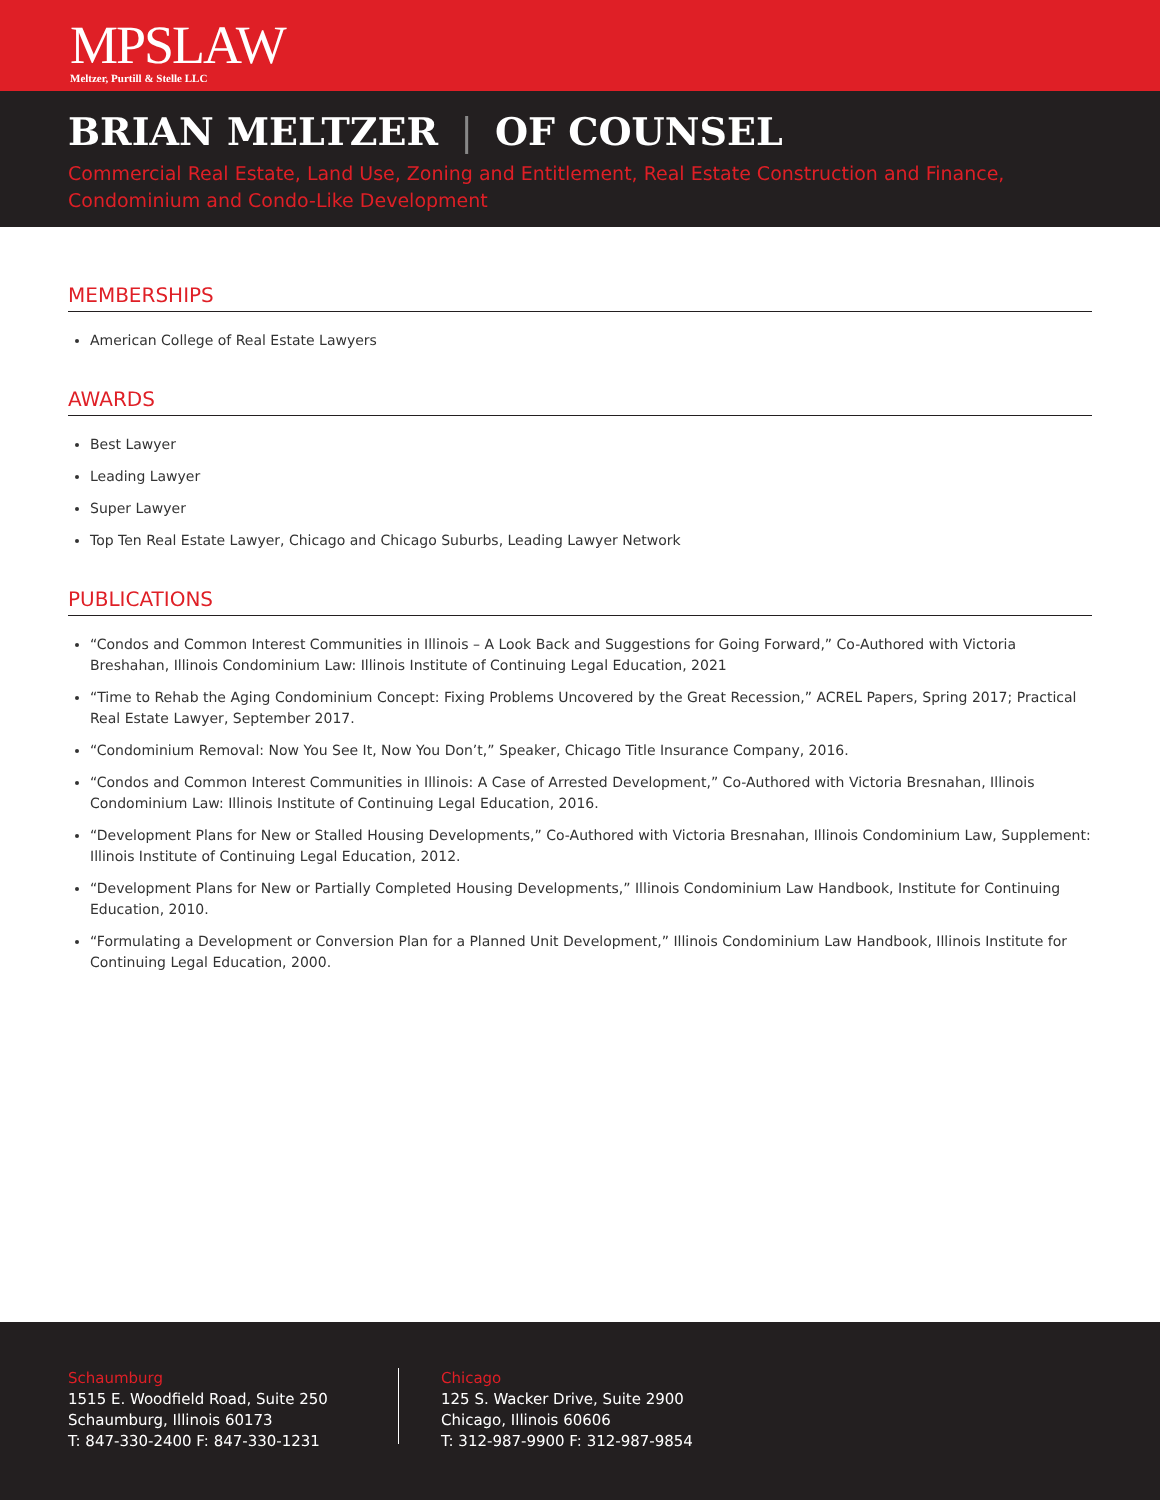MPSLAW
Meltzer, Purtill & Stelle LLC
BRIAN MELTZER | OF COUNSEL
Commercial Real Estate, Land Use, Zoning and Entitlement, Real Estate Construction and Finance, Condominium and Condo-Like Development
MEMBERSHIPS
American College of Real Estate Lawyers
AWARDS
Best Lawyer
Leading Lawyer
Super Lawyer
Top Ten Real Estate Lawyer, Chicago and Chicago Suburbs, Leading Lawyer Network
PUBLICATIONS
“Condos and Common Interest Communities in Illinois – A Look Back and Suggestions for Going Forward,” Co-Authored with Victoria Breshahan, Illinois Condominium Law: Illinois Institute of Continuing Legal Education, 2021
“Time to Rehab the Aging Condominium Concept: Fixing Problems Uncovered by the Great Recession,” ACREL Papers, Spring 2017; Practical Real Estate Lawyer, September 2017.
“Condominium Removal: Now You See It, Now You Don’t,” Speaker, Chicago Title Insurance Company, 2016.
“Condos and Common Interest Communities in Illinois: A Case of Arrested Development,” Co-Authored with Victoria Bresnahan, Illinois Condominium Law: Illinois Institute of Continuing Legal Education, 2016.
“Development Plans for New or Stalled Housing Developments,” Co-Authored with Victoria Bresnahan, Illinois Condominium Law, Supplement: Illinois Institute of Continuing Legal Education, 2012.
“Development Plans for New or Partially Completed Housing Developments,” Illinois Condominium Law Handbook, Institute for Continuing Education, 2010.
“Formulating a Development or Conversion Plan for a Planned Unit Development,” Illinois Condominium Law Handbook, Illinois Institute for Continuing Legal Education, 2000.
Schaumburg
1515 E. Woodfield Road, Suite 250
Schaumburg, Illinois 60173
T: 847-330-2400 F: 847-330-1231
Chicago
125 S. Wacker Drive, Suite 2900
Chicago, Illinois 60606
T: 312-987-9900 F: 312-987-9854